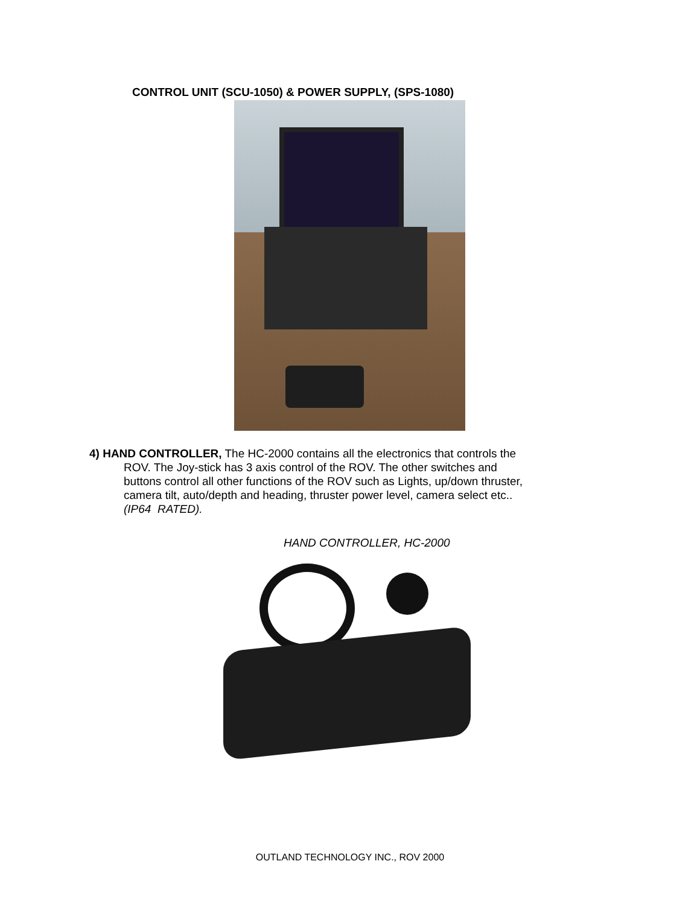CONTROL UNIT (SCU-1050) & POWER SUPPLY, (SPS-1080)
4) HAND CONTROLLER, The HC-2000 contains all the electronics that controls the
ROV. The Joy-stick has 3 axis control of the ROV. The other switches and
buttons control all other functions of the ROV such as Lights, up/down thruster,
camera tilt, auto/depth and heading, thruster power level, camera select etc..
(IP64 RATED).
HAND CONTROLLER, HC-2000
OUTLAND TECHNOLOGY INC., ROV 2000